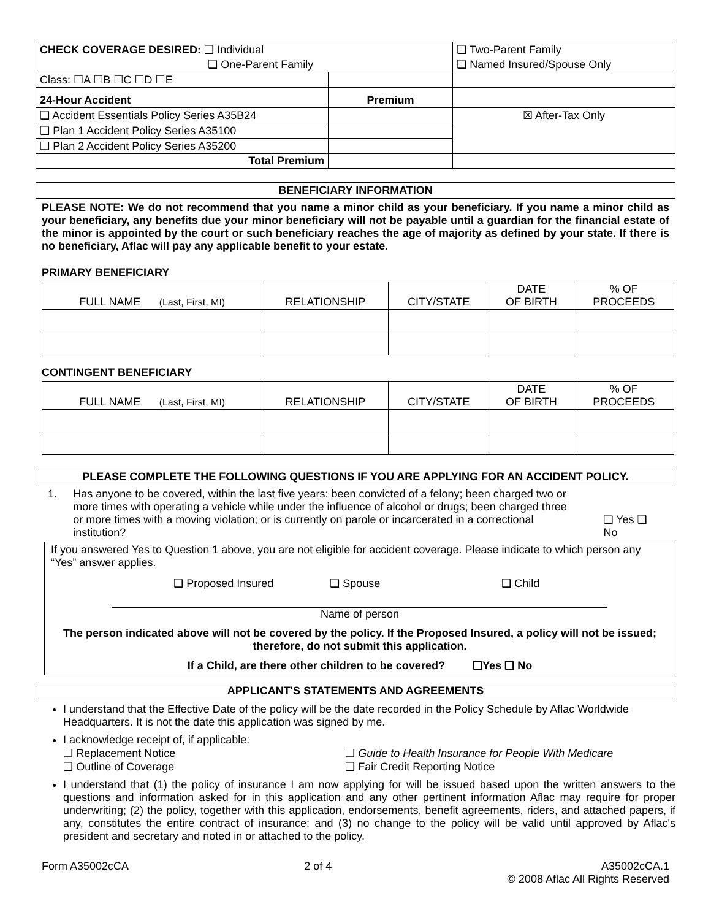| CHECK COVERAGE DESIRED: ❑ Individual | | ❑ Two-Parent Family |
| ❑ One-Parent Family | | ❑ Named Insured/Spouse Only |
| Class: ☐A ☐B ☐C ☐D ☐E | | |
| 24-Hour Accident | Premium | |
| ❑ Accident Essentials Policy Series A35B24 | | ☒ After-Tax Only |
| ❑ Plan 1 Accident Policy Series A35100 | | |
| ❑ Plan 2 Accident Policy Series A35200 | | |
| Total Premium | | |
BENEFICIARY INFORMATION
PLEASE NOTE: We do not recommend that you name a minor child as your beneficiary. If you name a minor child as your beneficiary, any benefits due your minor beneficiary will not be payable until a guardian for the financial estate of the minor is appointed by the court or such beneficiary reaches the age of majority as defined by your state. If there is no beneficiary, Aflac will pay any applicable benefit to your estate.
PRIMARY BENEFICIARY
| FULL NAME (Last, First, MI) | RELATIONSHIP | CITY/STATE | DATE OF BIRTH | % OF PROCEEDS |
CONTINGENT BENEFICIARY
| FULL NAME (Last, First, MI) | RELATIONSHIP | CITY/STATE | DATE OF BIRTH | % OF PROCEEDS |
PLEASE COMPLETE THE FOLLOWING QUESTIONS IF YOU ARE APPLYING FOR AN ACCIDENT POLICY.
1. Has anyone to be covered, within the last five years: been convicted of a felony; been charged two or more times with operating a vehicle while under the influence of alcohol or drugs; been charged three or more times with a moving violation; or is currently on parole or incarcerated in a correctional institution? ❑ Yes ❑ No
If you answered Yes to Question 1 above, you are not eligible for accident coverage. Please indicate to which person any “Yes” answer applies.
❑ Proposed Insured ❑ Spouse ❑ Child
Name of person
The person indicated above will not be covered by the policy. If the Proposed Insured, a policy will not be issued; therefore, do not submit this application.
If a Child, are there other children to be covered? ❑Yes ❑ No
APPLICANT'S STATEMENTS AND AGREEMENTS
I understand that the Effective Date of the policy will be the date recorded in the Policy Schedule by Aflac Worldwide Headquarters. It is not the date this application was signed by me.
I acknowledge receipt of, if applicable:
❑ Replacement Notice ❑ Guide to Health Insurance for People With Medicare ❑ Outline of Coverage ❑ Fair Credit Reporting Notice
I understand that (1) the policy of insurance I am now applying for will be issued based upon the written answers to the questions and information asked for in this application and any other pertinent information Aflac may require for proper underwriting; (2) the policy, together with this application, endorsements, benefit agreements, riders, and attached papers, if any, constitutes the entire contract of insurance; and (3) no change to the policy will be valid until approved by Aflac's president and secretary and noted in or attached to the policy.
Form A35002cCA 2 of 4 A35002cCA.1
© 2008 Aflac All Rights Reserved